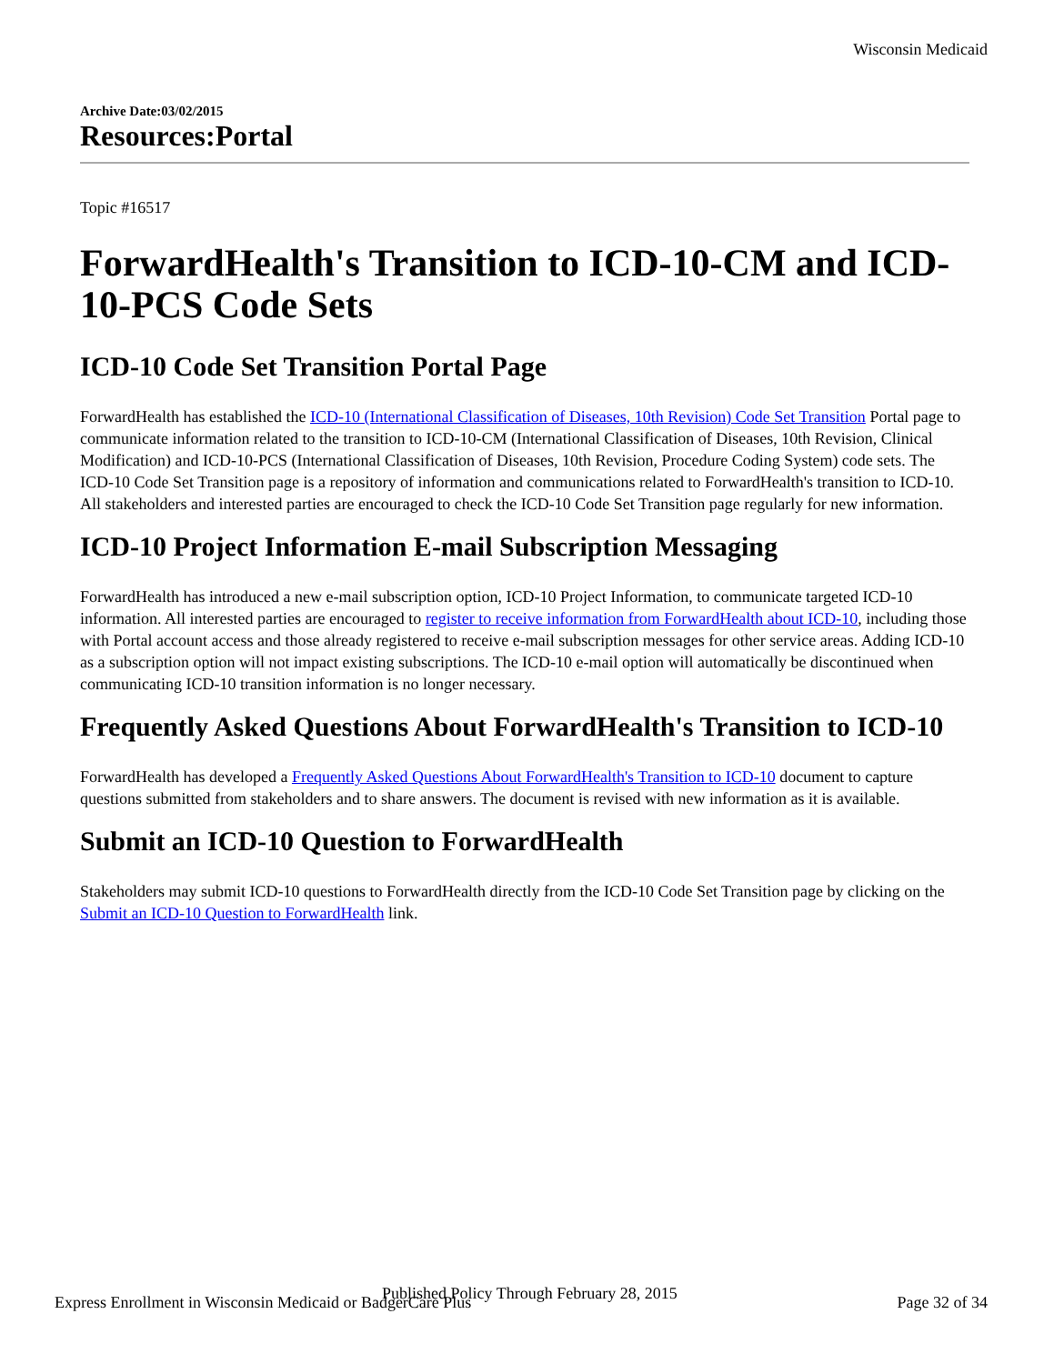Wisconsin Medicaid
Archive Date:03/02/2015
Resources:Portal
Topic #16517
ForwardHealth's Transition to ICD-10-CM and ICD-10-PCS Code Sets
ICD-10 Code Set Transition Portal Page
ForwardHealth has established the ICD-10 (International Classification of Diseases, 10th Revision) Code Set Transition Portal page to communicate information related to the transition to ICD-10-CM (International Classification of Diseases, 10th Revision, Clinical Modification) and ICD-10-PCS (International Classification of Diseases, 10th Revision, Procedure Coding System) code sets. The ICD-10 Code Set Transition page is a repository of information and communications related to ForwardHealth's transition to ICD-10. All stakeholders and interested parties are encouraged to check the ICD-10 Code Set Transition page regularly for new information.
ICD-10 Project Information E-mail Subscription Messaging
ForwardHealth has introduced a new e-mail subscription option, ICD-10 Project Information, to communicate targeted ICD-10 information. All interested parties are encouraged to register to receive information from ForwardHealth about ICD-10, including those with Portal account access and those already registered to receive e-mail subscription messages for other service areas. Adding ICD-10 as a subscription option will not impact existing subscriptions. The ICD-10 e-mail option will automatically be discontinued when communicating ICD-10 transition information is no longer necessary.
Frequently Asked Questions About ForwardHealth's Transition to ICD-10
ForwardHealth has developed a Frequently Asked Questions About ForwardHealth's Transition to ICD-10 document to capture questions submitted from stakeholders and to share answers. The document is revised with new information as it is available.
Submit an ICD-10 Question to ForwardHealth
Stakeholders may submit ICD-10 questions to ForwardHealth directly from the ICD-10 Code Set Transition page by clicking on the Submit an ICD-10 Question to ForwardHealth link.
Published Policy Through February 28, 2015
Express Enrollment in Wisconsin Medicaid or BadgerCare Plus Page 32 of 34